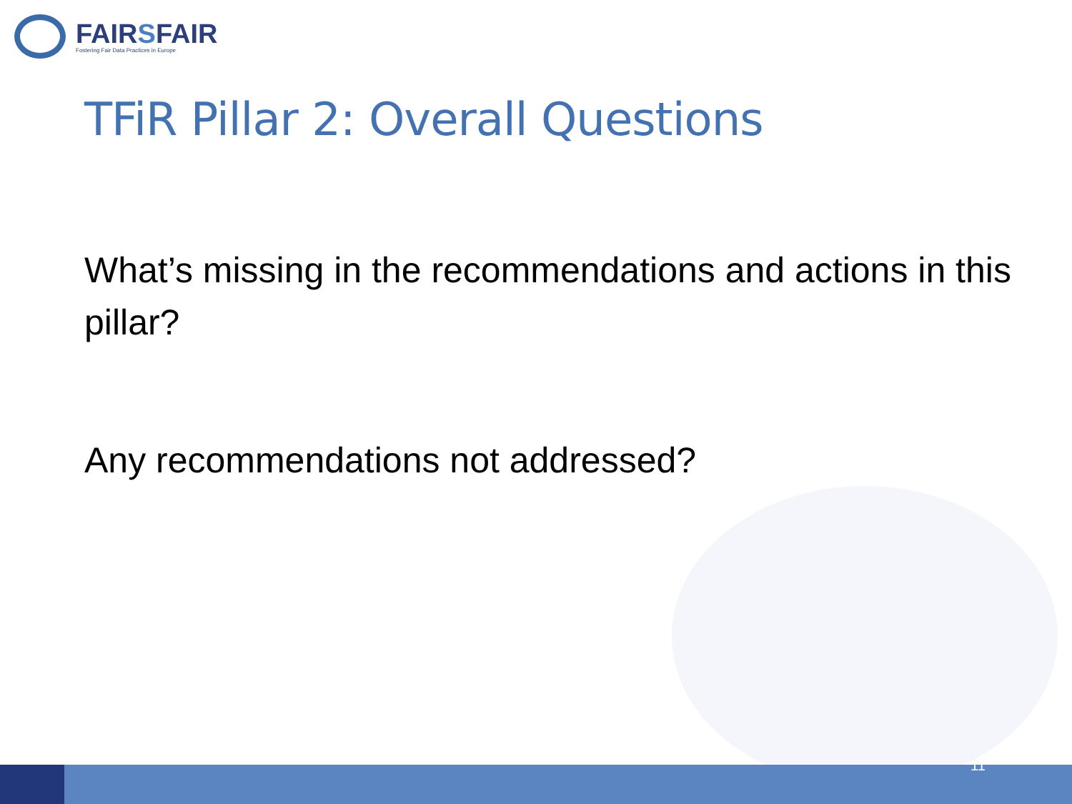FAIRSFAIR
Fostering Fair Data Practices in Europe
TFiR Pillar 2: Overall Questions
What’s missing in the recommendations and actions in this pillar?
Any recommendations not addressed?
11